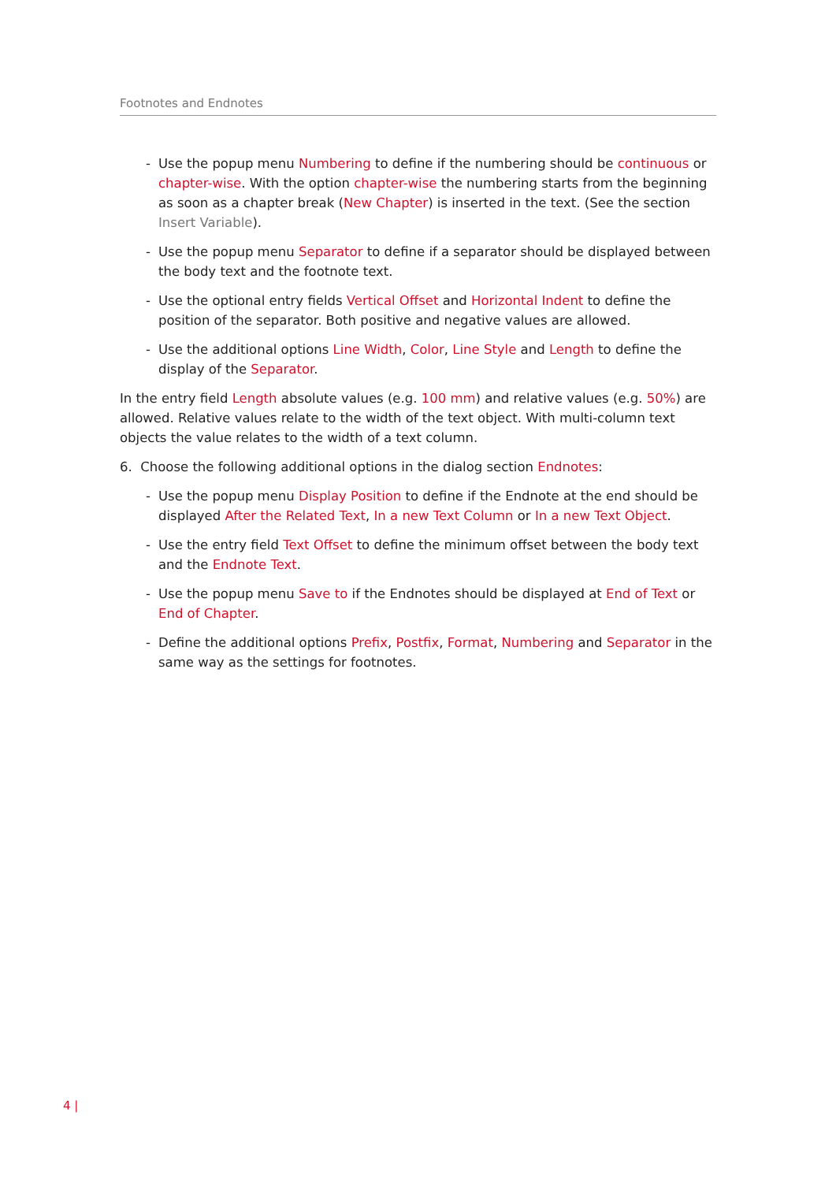Footnotes and Endnotes
- Use the popup menu Numbering to define if the numbering should be continuous or chapter-wise. With the option chapter-wise the numbering starts from the beginning as soon as a chapter break (New Chapter) is inserted in the text. (See the section Insert Variable).
- Use the popup menu Separator to define if a separator should be displayed between the body text and the footnote text.
- Use the optional entry fields Vertical Offset and Horizontal Indent to define the position of the separator. Both positive and negative values are allowed.
- Use the additional options Line Width, Color, Line Style and Length to define the display of the Separator.
In the entry field Length absolute values (e.g. 100 mm) and relative values (e.g. 50%) are allowed. Relative values relate to the width of the text object. With multi-column text objects the value relates to the width of a text column.
6. Choose the following additional options in the dialog section Endnotes:
- Use the popup menu Display Position to define if the Endnote at the end should be displayed After the Related Text, In a new Text Column or In a new Text Object.
- Use the entry field Text Offset to define the minimum offset between the body text and the Endnote Text.
- Use the popup menu Save to if the Endnotes should be displayed at End of Text or End of Chapter.
- Define the additional options Prefix, Postfix, Format, Numbering and Separator in the same way as the settings for footnotes.
4 |